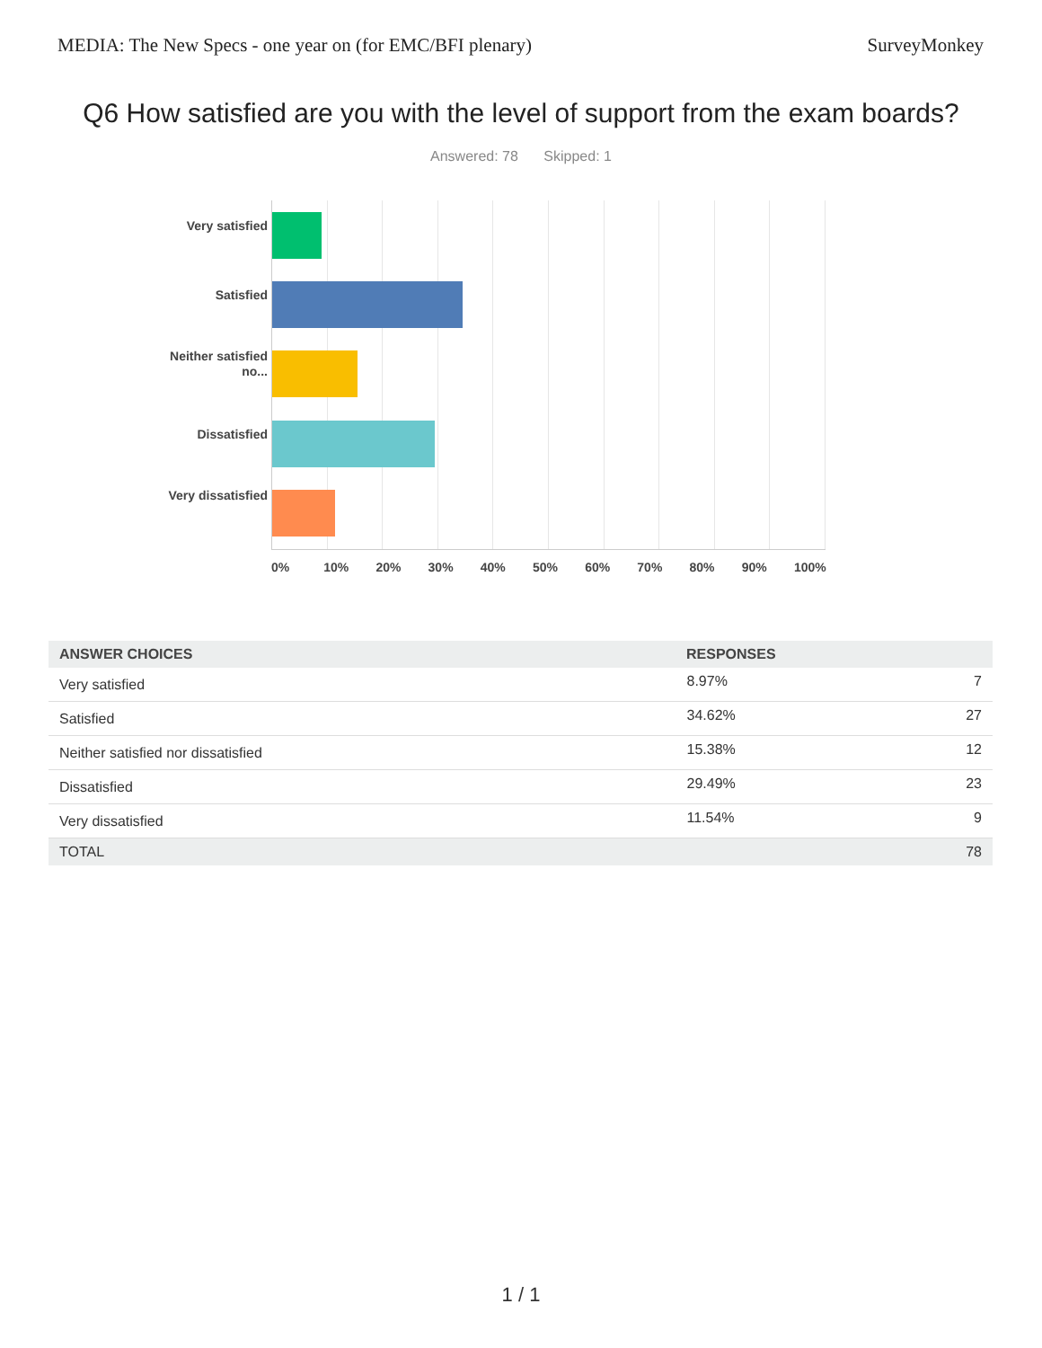MEDIA: The New Specs - one year on (for EMC/BFI plenary) SurveyMonkey
Q6 How satisfied are you with the level of support from the exam boards?
Answered: 78 Skipped: 1
Very satisfied
Satisfied
Neither satisfied no...
Dissatisfied
Very dissatisfied
0% 10% 20% 30% 40% 50% 60% 70% 80% 90% 100%
| ANSWER CHOICES | RESPONSES | |
| --- | --- | --- |
| Very satisfied | 8.97% | 7 |
| Satisfied | 34.62% | 27 |
| Neither satisfied nor dissatisfied | 15.38% | 12 |
| Dissatisfied | 29.49% | 23 |
| Very dissatisfied | 11.54% | 9 |
| TOTAL | | 78 |
1 / 1